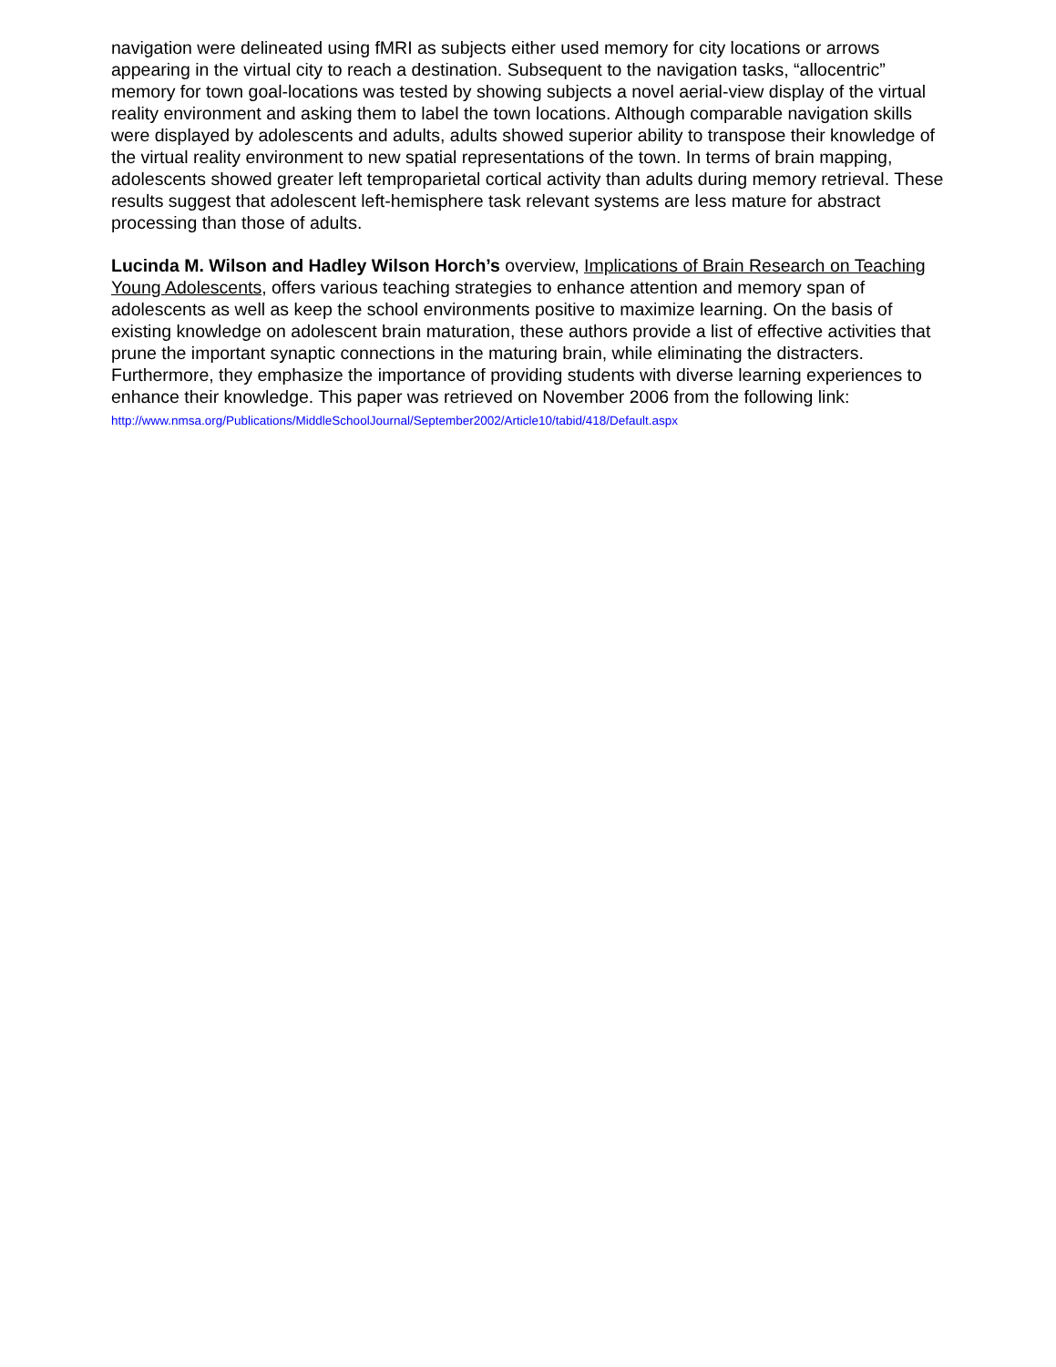navigation were delineated using fMRI as subjects either used memory for city locations or arrows appearing in the virtual city to reach a destination. Subsequent to the navigation tasks, “allocentric” memory for town goal-locations was tested by showing subjects a novel aerial-view display of the virtual reality environment and asking them to label the town locations. Although comparable navigation skills were displayed by adolescents and adults, adults showed superior ability to transpose their knowledge of the virtual reality environment to new spatial representations of the town. In terms of brain mapping, adolescents showed greater left temproparietal cortical activity than adults during memory retrieval. These results suggest that adolescent left-hemisphere task relevant systems are less mature for abstract processing than those of adults.
Lucinda M. Wilson and Hadley Wilson Horch’s overview, Implications of Brain Research on Teaching Young Adolescents, offers various teaching strategies to enhance attention and memory span of adolescents as well as keep the school environments positive to maximize learning. On the basis of existing knowledge on adolescent brain maturation, these authors provide a list of effective activities that prune the important synaptic connections in the maturing brain, while eliminating the distracters. Furthermore, they emphasize the importance of providing students with diverse learning experiences to enhance their knowledge. This paper was retrieved on November 2006 from the following link:
http://www.nmsa.org/Publications/MiddleSchoolJournal/September2002/Article10/tabid/418/Default.aspx